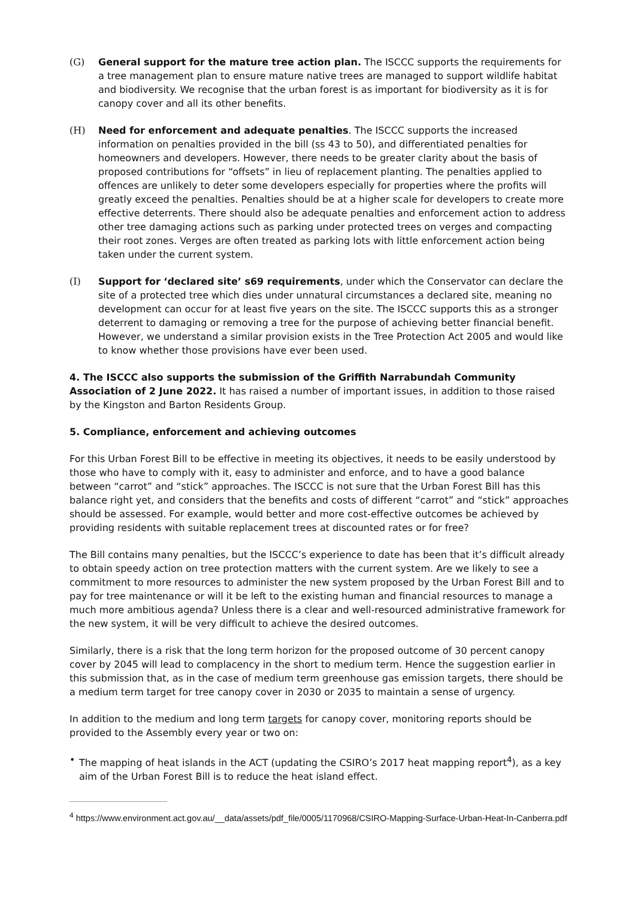(G) General support for the mature tree action plan. The ISCCC supports the requirements for a tree management plan to ensure mature native trees are managed to support wildlife habitat and biodiversity. We recognise that the urban forest is as important for biodiversity as it is for canopy cover and all its other benefits.
(H) Need for enforcement and adequate penalties. The ISCCC supports the increased information on penalties provided in the bill (ss 43 to 50), and differentiated penalties for homeowners and developers. However, there needs to be greater clarity about the basis of proposed contributions for “offsets” in lieu of replacement planting. The penalties applied to offences are unlikely to deter some developers especially for properties where the profits will greatly exceed the penalties. Penalties should be at a higher scale for developers to create more effective deterrents. There should also be adequate penalties and enforcement action to address other tree damaging actions such as parking under protected trees on verges and compacting their root zones. Verges are often treated as parking lots with little enforcement action being taken under the current system.
(I) Support for ‘declared site’ s69 requirements, under which the Conservator can declare the site of a protected tree which dies under unnatural circumstances a declared site, meaning no development can occur for at least five years on the site. The ISCCC supports this as a stronger deterrent to damaging or removing a tree for the purpose of achieving better financial benefit. However, we understand a similar provision exists in the Tree Protection Act 2005 and would like to know whether those provisions have ever been used.
4. The ISCCC also supports the submission of the Griffith Narrabundah Community Association of 2 June 2022. It has raised a number of important issues, in addition to those raised by the Kingston and Barton Residents Group.
5. Compliance, enforcement and achieving outcomes
For this Urban Forest Bill to be effective in meeting its objectives, it needs to be easily understood by those who have to comply with it, easy to administer and enforce, and to have a good balance between “carrot” and “stick” approaches. The ISCCC is not sure that the Urban Forest Bill has this balance right yet, and considers that the benefits and costs of different “carrot” and “stick” approaches should be assessed. For example, would better and more cost-effective outcomes be achieved by providing residents with suitable replacement trees at discounted rates or for free?
The Bill contains many penalties, but the ISCCC’s experience to date has been that it’s difficult already to obtain speedy action on tree protection matters with the current system. Are we likely to see a commitment to more resources to administer the new system proposed by the Urban Forest Bill and to pay for tree maintenance or will it be left to the existing human and financial resources to manage a much more ambitious agenda? Unless there is a clear and well-resourced administrative framework for the new system, it will be very difficult to achieve the desired outcomes.
Similarly, there is a risk that the long term horizon for the proposed outcome of 30 percent canopy cover by 2045 will lead to complacency in the short to medium term. Hence the suggestion earlier in this submission that, as in the case of medium term greenhouse gas emission targets, there should be a medium term target for tree canopy cover in 2030 or 2035 to maintain a sense of urgency.
In addition to the medium and long term targets for canopy cover, monitoring reports should be provided to the Assembly every year or two on:
• The mapping of heat islands in the ACT (updating the CSIRO’s 2017 heat mapping report<sup>4</sup>), as a key aim of the Urban Forest Bill is to reduce the heat island effect.
<sup>4</sup> https://www.environment.act.gov.au/__data/assets/pdf_file/0005/1170968/CSIRO-Mapping-Surface-Urban-Heat-In-Canberra.pdf